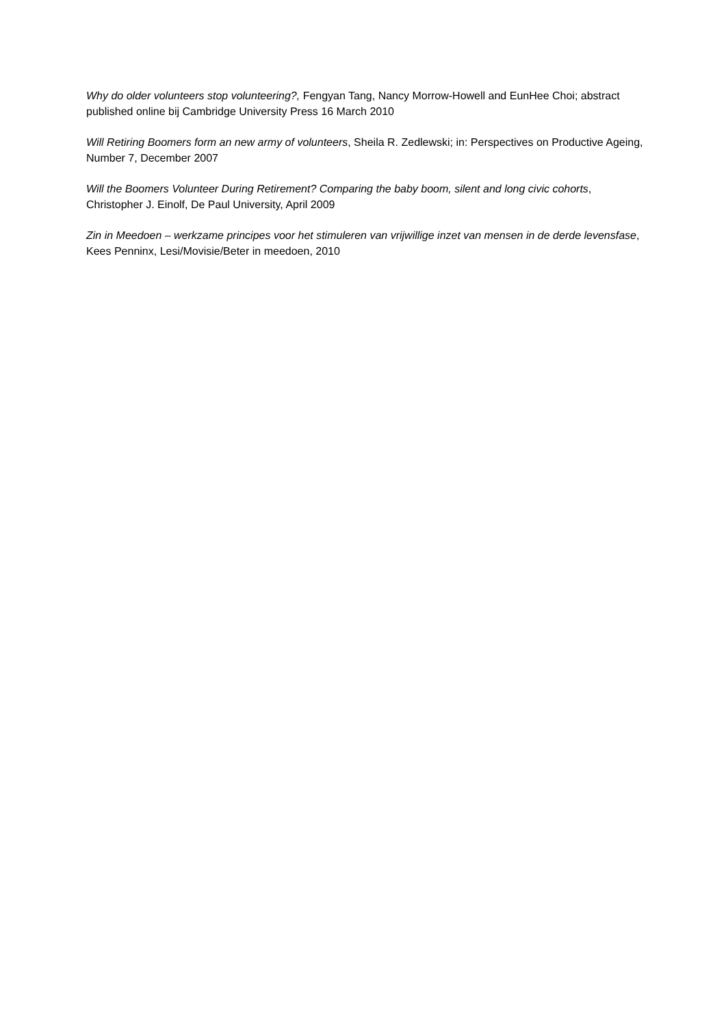Why do older volunteers stop volunteering?, Fengyan Tang, Nancy Morrow-Howell and EunHee Choi; abstract published online bij Cambridge University Press 16 March 2010
Will Retiring Boomers form an new army of volunteers, Sheila R. Zedlewski; in: Perspectives on Productive Ageing, Number 7, December 2007
Will the Boomers Volunteer During Retirement? Comparing the baby boom, silent and long civic cohorts, Christopher J. Einolf, De Paul University, April 2009
Zin in Meedoen – werkzame principes voor het stimuleren van vrijwillige inzet van mensen in de derde levensfase, Kees Penninx, Lesi/Movisie/Beter in meedoen, 2010